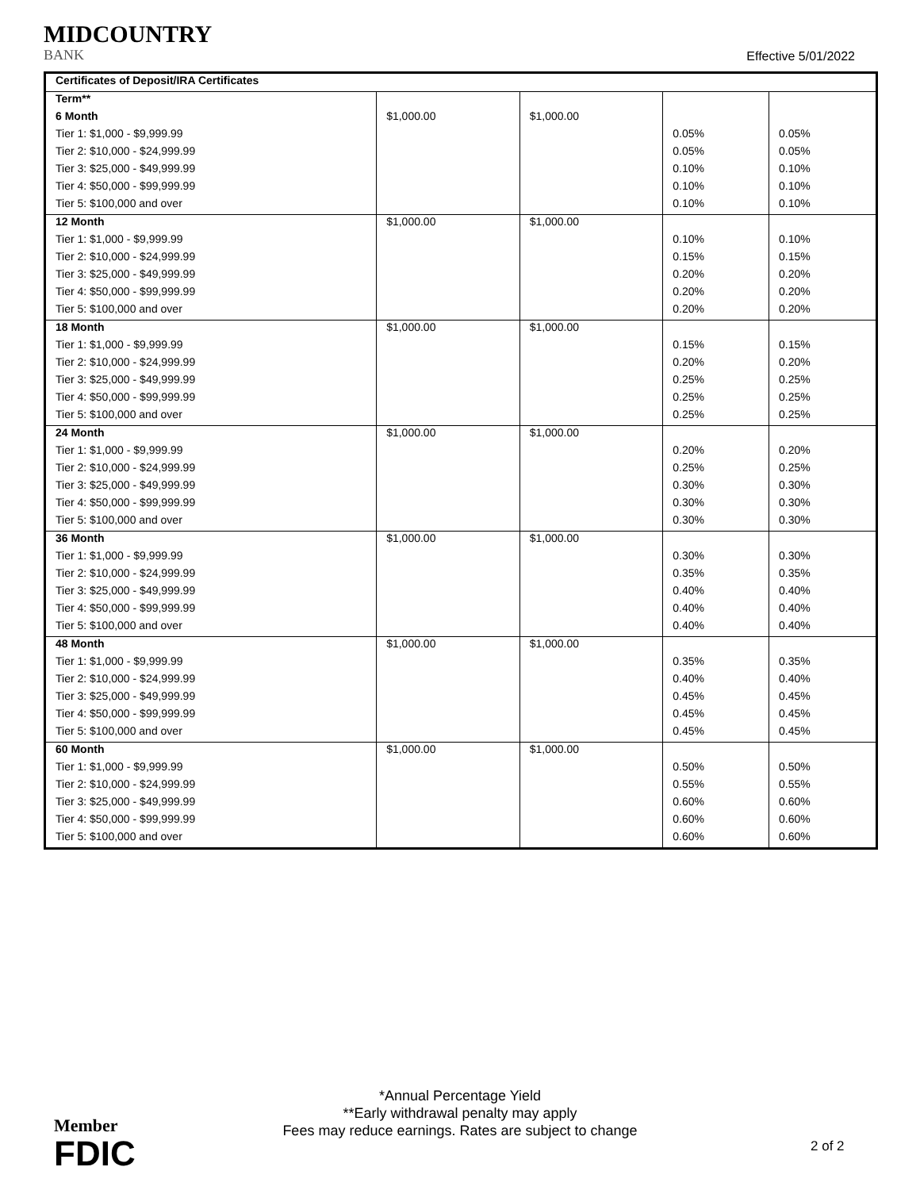MIDCOUNTRY
BANK
Effective 5/01/2022
| Certificates of Deposit/IRA Certificates | | | | |
| --- | --- | --- | --- | --- |
| Term** | | | | |
| 6 Month | $1,000.00 | $1,000.00 | | |
| Tier 1: $1,000 - $9,999.99 | | | 0.05% | 0.05% |
| Tier 2: $10,000 - $24,999.99 | | | 0.05% | 0.05% |
| Tier 3: $25,000 - $49,999.99 | | | 0.10% | 0.10% |
| Tier 4: $50,000 - $99,999.99 | | | 0.10% | 0.10% |
| Tier 5: $100,000 and over | | | 0.10% | 0.10% |
| 12 Month | $1,000.00 | $1,000.00 | | |
| Tier 1: $1,000 - $9,999.99 | | | 0.10% | 0.10% |
| Tier 2: $10,000 - $24,999.99 | | | 0.15% | 0.15% |
| Tier 3: $25,000 - $49,999.99 | | | 0.20% | 0.20% |
| Tier 4: $50,000 - $99,999.99 | | | 0.20% | 0.20% |
| Tier 5: $100,000 and over | | | 0.20% | 0.20% |
| 18 Month | $1,000.00 | $1,000.00 | | |
| Tier 1: $1,000 - $9,999.99 | | | 0.15% | 0.15% |
| Tier 2: $10,000 - $24,999.99 | | | 0.20% | 0.20% |
| Tier 3: $25,000 - $49,999.99 | | | 0.25% | 0.25% |
| Tier 4: $50,000 - $99,999.99 | | | 0.25% | 0.25% |
| Tier 5: $100,000 and over | | | 0.25% | 0.25% |
| 24 Month | $1,000.00 | $1,000.00 | | |
| Tier 1: $1,000 - $9,999.99 | | | 0.20% | 0.20% |
| Tier 2: $10,000 - $24,999.99 | | | 0.25% | 0.25% |
| Tier 3: $25,000 - $49,999.99 | | | 0.30% | 0.30% |
| Tier 4: $50,000 - $99,999.99 | | | 0.30% | 0.30% |
| Tier 5: $100,000 and over | | | 0.30% | 0.30% |
| 36 Month | $1,000.00 | $1,000.00 | | |
| Tier 1: $1,000 - $9,999.99 | | | 0.30% | 0.30% |
| Tier 2: $10,000 - $24,999.99 | | | 0.35% | 0.35% |
| Tier 3: $25,000 - $49,999.99 | | | 0.40% | 0.40% |
| Tier 4: $50,000 - $99,999.99 | | | 0.40% | 0.40% |
| Tier 5: $100,000 and over | | | 0.40% | 0.40% |
| 48 Month | $1,000.00 | $1,000.00 | | |
| Tier 1: $1,000 - $9,999.99 | | | 0.35% | 0.35% |
| Tier 2: $10,000 - $24,999.99 | | | 0.40% | 0.40% |
| Tier 3: $25,000 - $49,999.99 | | | 0.45% | 0.45% |
| Tier 4: $50,000 - $99,999.99 | | | 0.45% | 0.45% |
| Tier 5: $100,000 and over | | | 0.45% | 0.45% |
| 60 Month | $1,000.00 | $1,000.00 | | |
| Tier 1: $1,000 - $9,999.99 | | | 0.50% | 0.50% |
| Tier 2: $10,000 - $24,999.99 | | | 0.55% | 0.55% |
| Tier 3: $25,000 - $49,999.99 | | | 0.60% | 0.60% |
| Tier 4: $50,000 - $99,999.99 | | | 0.60% | 0.60% |
| Tier 5: $100,000 and over | | | 0.60% | 0.60% |
*Annual Percentage Yield
**Early withdrawal penalty may apply
Fees may reduce earnings. Rates are subject to change
Member
FDIC
2 of 2